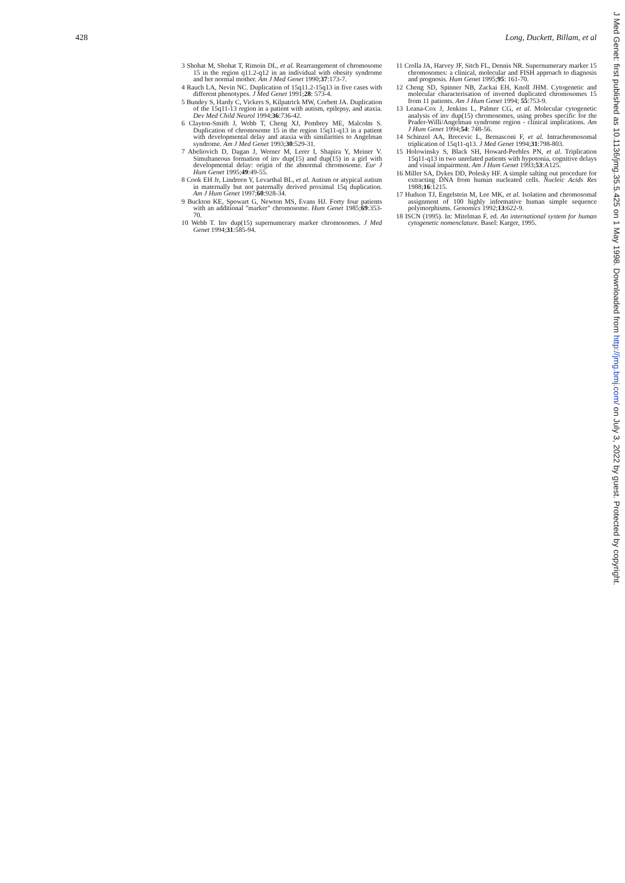428 Long, Duckett, Billam, et al
3 Shohat M, Shohat T, Rimoin DL, et al. Rearrangement of chromosome 15 in the region q11.2-q12 in an individual with obesity syndrome and her normal mother. Am J Med Genet 1990;37:173-7.
4 Rauch LA, Nevin NC. Duplication of 15q11.2-15q13 in five cases with different phenotypes. J Med Genet 1991;28: 573-4.
5 Bundey S, Hardy C, Vickers S, Kilpatrick MW, Corbett JA. Duplication of the 15q11-13 region in a patient with autism, epilepsy, and ataxia. Dev Med Child Neurol 1994;36:736-42.
6 Clayton-Smith J, Webb T, Cheng XJ, Pembrey ME, Malcolm S. Duplication of chromosome 15 in the region 15q11-q13 in a patient with developmental delay and ataxia with similarities to Angelman syndrome. Am J Med Genet 1993;30:529-31.
7 Abeliovich D, Dagan J, Werner M, Lerer I, Shapira Y, Meiner V. Simultaneous formation of inv dup(15) and dup(15) in a girl with developmental delay: origin of the abnormal chromosome. Eur J Hum Genet 1995;49:49-55.
8 Cook EH Jr, Lindreen Y, Levarthal BL, et al. Autism or atypical autism in maternally but not paternally derived proximal 15q duplication. Am J Hum Genet 1997;60:928-34.
9 Buckton KE, Spowart G, Newton MS, Evans HJ. Forty four patients with an additional "marker" chromosome. Hum Genet 1985;69:353-70.
10 Webb T. Inv dup(15) supernumerary marker chromosomes. J Med Genet 1994;31:585-94.
11 Crolla JA, Harvey JF, Sitch FL, Dennis NR. Supernumerary marker 15 chromosomes: a clinical, molecular and FISH approach to diagnosis and prognosis. Hum Genet 1995;95: 161-70.
12 Cheng SD, Spinner NB, Zackai EH, Knoll JHM. Cytogenetic and molecular characterisation of inverted duplicated chromosomes 15 from 11 patients. Am J Hum Genet 1994; 55:753-9.
13 Leana-Cox J, Jenkins L, Palmer CG, et al. Molecular cytogenetic analysis of inv dup(15) chromosomes, using probes specific for the Prader-Willi/Angelman syndrome region - clinical implications. Am J Hum Genet 1994;54: 748-56.
14 Schinzel AA, Brecevic L, Bernasconi F, et al. Intrachromosomal triplication of 15q11-q13. J Med Genet 1994;31:798-803.
15 Holowinsky S, Black SH, Howard-Peebles PN, et al. Triplication 15q11-q13 in two unrelated patients with hypotonia, cognitive delays and visual impairment. Am J Hum Genet 1993;53:A125.
16 Miller SA, Dykes DD, Polesky HF. A simple salting out procedure for extracting DNA from human nucleated cells. Nucleic Acids Res 1988;16:1215.
17 Hudson TJ, Engelstein M, Lee MK, et al. Isolation and chromosomal assignment of 100 highly informative human simple sequence polymorphisms. Genomics 1992;13:622-9.
18 ISCN (1995). In: Mitelman F, ed. An international system for human cytogenetic nomenclature. Basel: Karger, 1995.
J Med Genet: first published as 10.1136/jmg.35.5.425 on 1 May 1998. Downloaded from http://jmg.bmj.com/ on July 3, 2022 by guest. Protected by copyright.